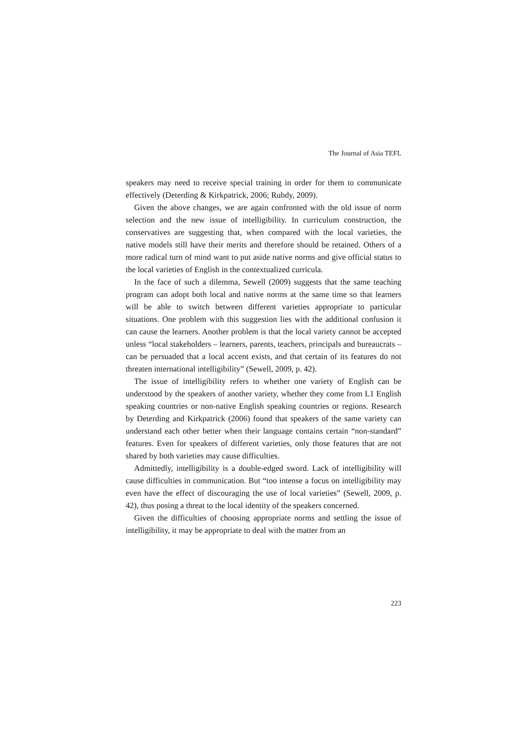The Journal of Asia TEFL
speakers may need to receive special training in order for them to communicate effectively (Deterding & Kirkpatrick, 2006; Rubdy, 2009).
Given the above changes, we are again confronted with the old issue of norm selection and the new issue of intelligibility. In curriculum construction, the conservatives are suggesting that, when compared with the local varieties, the native models still have their merits and therefore should be retained. Others of a more radical turn of mind want to put aside native norms and give official status to the local varieties of English in the contextualized curricula.
In the face of such a dilemma, Sewell (2009) suggests that the same teaching program can adopt both local and native norms at the same time so that learners will be able to switch between different varieties appropriate to particular situations. One problem with this suggestion lies with the additional confusion it can cause the learners. Another problem is that the local variety cannot be accepted unless “local stakeholders – learners, parents, teachers, principals and bureaucrats – can be persuaded that a local accent exists, and that certain of its features do not threaten international intelligibility” (Sewell, 2009, p. 42).
The issue of intelligibility refers to whether one variety of English can be understood by the speakers of another variety, whether they come from L1 English speaking countries or non-native English speaking countries or regions. Research by Deterding and Kirkpatrick (2006) found that speakers of the same variety can understand each other better when their language contains certain “non-standard” features. Even for speakers of different varieties, only those features that are not shared by both varieties may cause difficulties.
Admittedly, intelligibility is a double-edged sword. Lack of intelligibility will cause difficulties in communication. But “too intense a focus on intelligibility may even have the effect of discouraging the use of local varieties” (Sewell, 2009, p. 42), thus posing a threat to the local identity of the speakers concerned.
Given the difficulties of choosing appropriate norms and settling the issue of intelligibility, it may be appropriate to deal with the matter from an
223